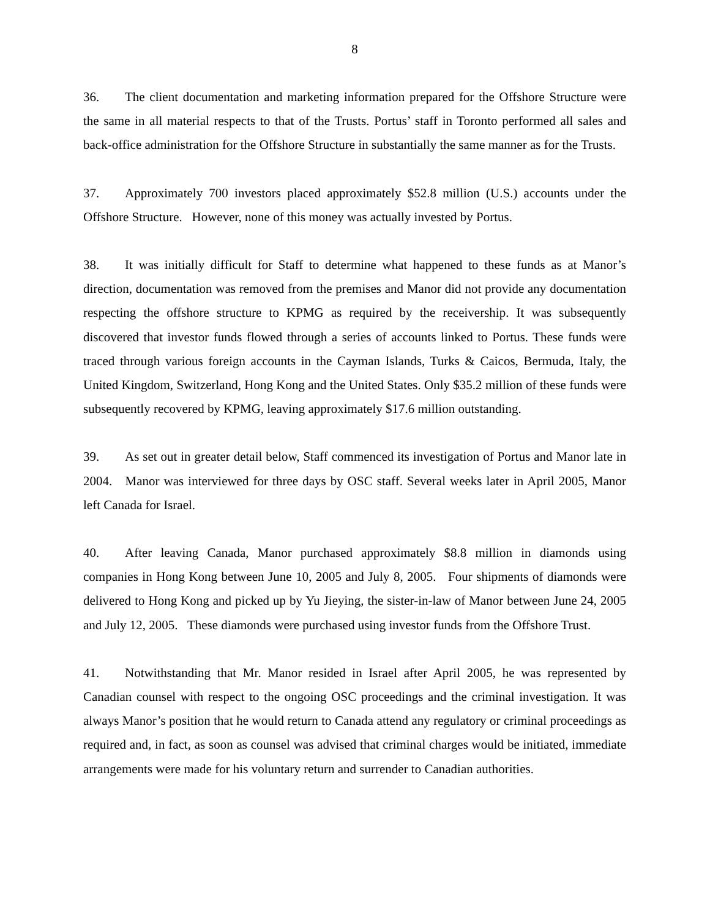8
36. The client documentation and marketing information prepared for the Offshore Structure were the same in all material respects to that of the Trusts. Portus’ staff in Toronto performed all sales and back-office administration for the Offshore Structure in substantially the same manner as for the Trusts.
37. Approximately 700 investors placed approximately $52.8 million (U.S.) accounts under the Offshore Structure. However, none of this money was actually invested by Portus.
38. It was initially difficult for Staff to determine what happened to these funds as at Manor’s direction, documentation was removed from the premises and Manor did not provide any documentation respecting the offshore structure to KPMG as required by the receivership. It was subsequently discovered that investor funds flowed through a series of accounts linked to Portus. These funds were traced through various foreign accounts in the Cayman Islands, Turks & Caicos, Bermuda, Italy, the United Kingdom, Switzerland, Hong Kong and the United States. Only $35.2 million of these funds were subsequently recovered by KPMG, leaving approximately $17.6 million outstanding.
39. As set out in greater detail below, Staff commenced its investigation of Portus and Manor late in 2004. Manor was interviewed for three days by OSC staff. Several weeks later in April 2005, Manor left Canada for Israel.
40. After leaving Canada, Manor purchased approximately $8.8 million in diamonds using companies in Hong Kong between June 10, 2005 and July 8, 2005. Four shipments of diamonds were delivered to Hong Kong and picked up by Yu Jieying, the sister-in-law of Manor between June 24, 2005 and July 12, 2005. These diamonds were purchased using investor funds from the Offshore Trust.
41. Notwithstanding that Mr. Manor resided in Israel after April 2005, he was represented by Canadian counsel with respect to the ongoing OSC proceedings and the criminal investigation. It was always Manor’s position that he would return to Canada attend any regulatory or criminal proceedings as required and, in fact, as soon as counsel was advised that criminal charges would be initiated, immediate arrangements were made for his voluntary return and surrender to Canadian authorities.